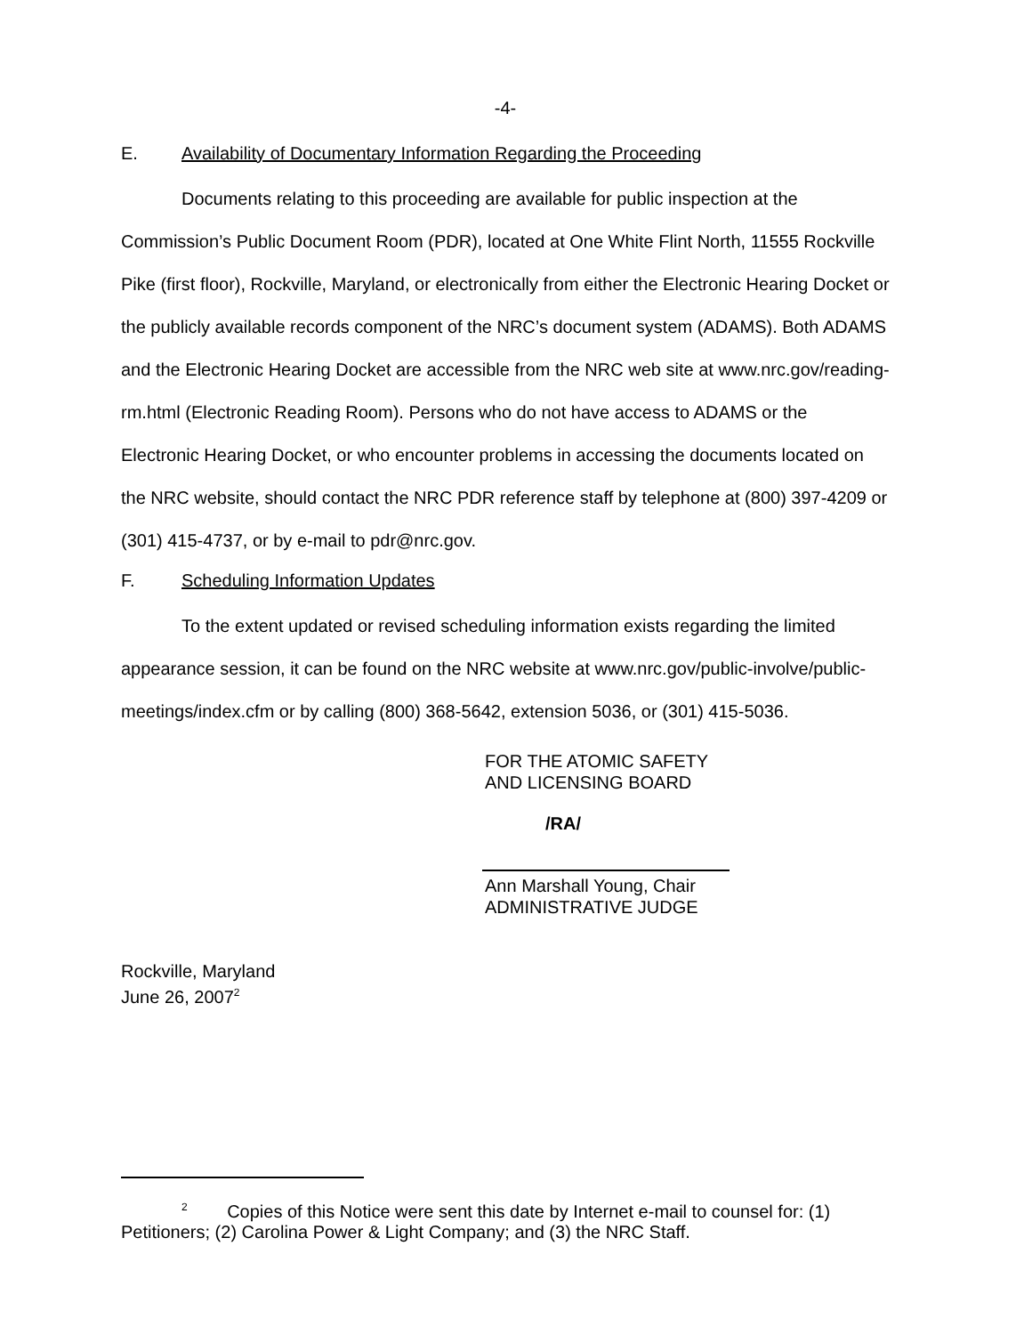-4-
E. Availability of Documentary Information Regarding the Proceeding
Documents relating to this proceeding are available for public inspection at the Commission’s Public Document Room (PDR), located at One White Flint North, 11555 Rockville Pike (first floor), Rockville, Maryland, or electronically from either the Electronic Hearing Docket or the publicly available records component of the NRC’s document system (ADAMS). Both ADAMS and the Electronic Hearing Docket are accessible from the NRC web site at www.nrc.gov/reading-rm.html (Electronic Reading Room). Persons who do not have access to ADAMS or the Electronic Hearing Docket, or who encounter problems in accessing the documents located on the NRC website, should contact the NRC PDR reference staff by telephone at (800) 397-4209 or (301) 415-4737, or by e-mail to pdr@nrc.gov.
F. Scheduling Information Updates
To the extent updated or revised scheduling information exists regarding the limited appearance session, it can be found on the NRC website at www.nrc.gov/public-involve/public-meetings/index.cfm or by calling (800) 368-5642, extension 5036, or (301) 415-5036.
FOR THE ATOMIC SAFETY
AND LICENSING BOARD
/RA/
Ann Marshall Young, Chair
ADMINISTRATIVE JUDGE
Rockville, Maryland
June 26, 2007<sup>2</sup>
<sup>2</sup> Copies of this Notice were sent this date by Internet e-mail to counsel for: (1) Petitioners; (2) Carolina Power & Light Company; and (3) the NRC Staff.